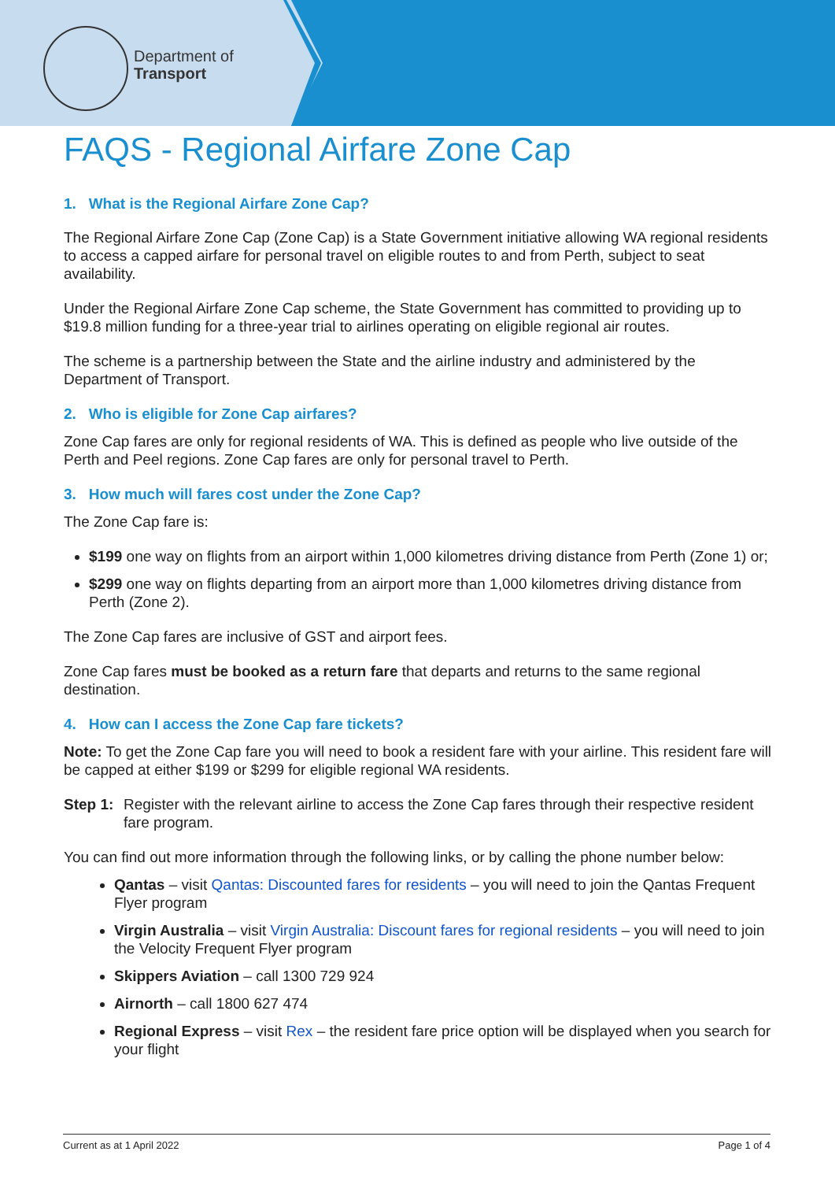Department of
Transport
FAQS - Regional Airfare Zone Cap
1. What is the Regional Airfare Zone Cap?
The Regional Airfare Zone Cap (Zone Cap) is a State Government initiative allowing WA regional residents to access a capped airfare for personal travel on eligible routes to and from Perth, subject to seat availability.
Under the Regional Airfare Zone Cap scheme, the State Government has committed to providing up to $19.8 million funding for a three-year trial to airlines operating on eligible regional air routes.
The scheme is a partnership between the State and the airline industry and administered by the Department of Transport.
2. Who is eligible for Zone Cap airfares?
Zone Cap fares are only for regional residents of WA. This is defined as people who live outside of the Perth and Peel regions. Zone Cap fares are only for personal travel to Perth.
3. How much will fares cost under the Zone Cap?
The Zone Cap fare is:
$199 one way on flights from an airport within 1,000 kilometres driving distance from Perth (Zone 1) or;
$299 one way on flights departing from an airport more than 1,000 kilometres driving distance from Perth (Zone 2).
The Zone Cap fares are inclusive of GST and airport fees.
Zone Cap fares must be booked as a return fare that departs and returns to the same regional destination.
4. How can I access the Zone Cap fare tickets?
Note: To get the Zone Cap fare you will need to book a resident fare with your airline. This resident fare will be capped at either $199 or $299 for eligible regional WA residents.
Step 1: Register with the relevant airline to access the Zone Cap fares through their respective resident fare program.
You can find out more information through the following links, or by calling the phone number below:
Qantas – visit Qantas: Discounted fares for residents – you will need to join the Qantas Frequent Flyer program
Virgin Australia – visit Virgin Australia: Discount fares for regional residents – you will need to join the Velocity Frequent Flyer program
Skippers Aviation – call 1300 729 924
Airnorth – call 1800 627 474
Regional Express – visit Rex – the resident fare price option will be displayed when you search for your flight
Current as at 1 April 2022 Page 1 of 4